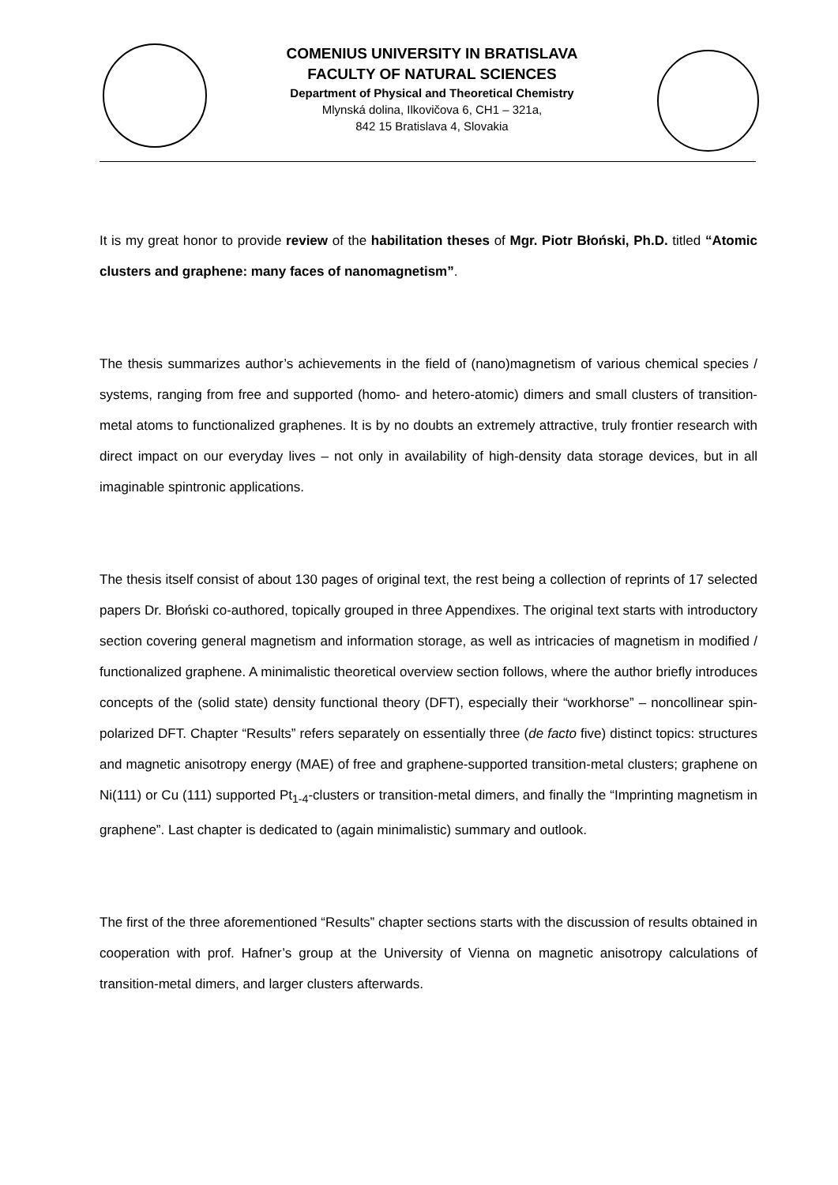COMENIUS UNIVERSITY IN BRATISLAVA
FACULTY OF NATURAL SCIENCES
Department of Physical and Theoretical Chemistry
Mlynská dolina, Ilkovičova 6, CH1 – 321a,
842 15 Bratislava 4, Slovakia
It is my great honor to provide review of the habilitation theses of Mgr. Piotr Błoński, Ph.D. titled “Atomic clusters and graphene: many faces of nanomagnetism”.
The thesis summarizes author’s achievements in the field of (nano)magnetism of various chemical species / systems, ranging from free and supported (homo- and hetero-atomic) dimers and small clusters of transition-metal atoms to functionalized graphenes. It is by no doubts an extremely attractive, truly frontier research with direct impact on our everyday lives – not only in availability of high-density data storage devices, but in all imaginable spintronic applications.
The thesis itself consist of about 130 pages of original text, the rest being a collection of reprints of 17 selected papers Dr. Błoński co-authored, topically grouped in three Appendixes. The original text starts with introductory section covering general magnetism and information storage, as well as intricacies of magnetism in modified / functionalized graphene. A minimalistic theoretical overview section follows, where the author briefly introduces concepts of the (solid state) density functional theory (DFT), especially their “workhorse” – noncollinear spin-polarized DFT. Chapter “Results” refers separately on essentially three (de facto five) distinct topics: structures and magnetic anisotropy energy (MAE) of free and graphene-supported transition-metal clusters; graphene on Ni(111) or Cu (111) supported Pt<sub>1-4</sub>-clusters or transition-metal dimers, and finally the “Imprinting magnetism in graphene”. Last chapter is dedicated to (again minimalistic) summary and outlook.
The first of the three aforementioned “Results” chapter sections starts with the discussion of results obtained in cooperation with prof. Hafner’s group at the University of Vienna on magnetic anisotropy calculations of transition-metal dimers, and larger clusters afterwards.